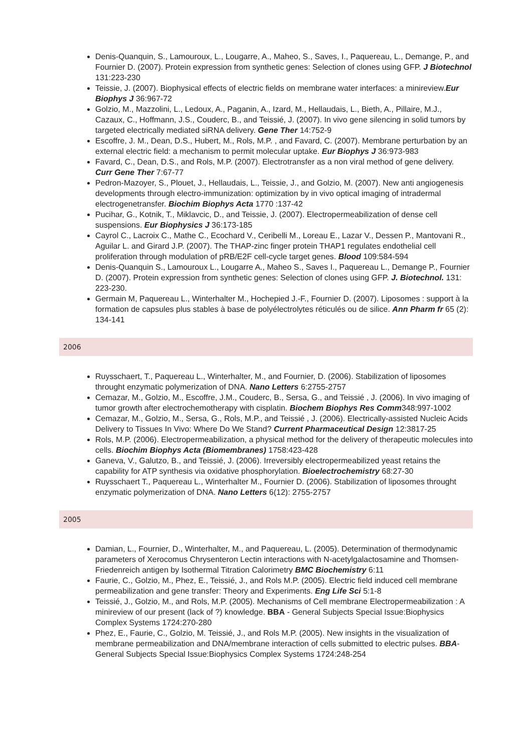Denis-Quanquin, S., Lamouroux, L., Lougarre, A., Maheo, S., Saves, I., Paquereau, L., Demange, P., and Fournier D. (2007). Protein expression from synthetic genes: Selection of clones using GFP. J Biotechnol 131:223-230
Teissie, J. (2007). Biophysical effects of electric fields on membrane water interfaces: a minireview.Eur Biophys J 36:967-72
Golzio, M., Mazzolini, L., Ledoux, A., Paganin, A., Izard, M., Hellaudais, L., Bieth, A., Pillaire, M.J., Cazaux, C., Hoffmann, J.S., Couderc, B., and Teissié, J. (2007). In vivo gene silencing in solid tumors by targeted electrically mediated siRNA delivery. Gene Ther 14:752-9
Escoffre, J. M., Dean, D.S., Hubert, M., Rols, M.P. , and Favard, C. (2007). Membrane perturbation by an external electric field: a mechanism to permit molecular uptake. Eur Biophys J 36:973-983
Favard, C., Dean, D.S., and Rols, M.P. (2007). Electrotransfer as a non viral method of gene delivery. Curr Gene Ther 7:67-77
Pedron-Mazoyer, S., Plouet, J., Hellaudais, L., Teissie, J., and Golzio, M. (2007). New anti angiogenesis developments through electro-immunization: optimization by in vivo optical imaging of intradermal electrogenetransfer. Biochim Biophys Acta 1770 :137-42
Pucihar, G., Kotnik, T., Miklavcic, D., and Teissie, J. (2007). Electropermeabilization of dense cell suspensions. Eur Biophysics J 36:173-185
Cayrol C., Lacroix C., Mathe C., Ecochard V., Ceribelli M., Loreau E., Lazar V., Dessen P., Mantovani R., Aguilar L. and Girard J.P. (2007). The THAP-zinc finger protein THAP1 regulates endothelial cell proliferation through modulation of pRB/E2F cell-cycle target genes. Blood 109:584-594
Denis-Quanquin S., Lamouroux L., Lougarre A., Maheo S., Saves I., Paquereau L., Demange P., Fournier D. (2007). Protein expression from synthetic genes: Selection of clones using GFP. J. Biotechnol. 131: 223-230.
Germain M, Paquereau L., Winterhalter M., Hochepied J.-F., Fournier D. (2007). Liposomes : support à la formation de capsules plus stables à base de polyélectrolytes réticulés ou de silice. Ann Pharm fr 65 (2): 134-141
2006
Ruysschaert, T., Paquereau L., Winterhalter, M., and Fournier, D. (2006). Stabilization of liposomes throught enzymatic polymerization of DNA. Nano Letters 6:2755-2757
Cemazar, M., Golzio, M., Escoffre, J.M., Couderc, B., Sersa, G., and Teissié , J. (2006). In vivo imaging of tumor growth after electrochemotherapy with cisplatin. Biochem Biophys Res Comm348:997-1002
Cemazar, M., Golzio, M., Sersa, G., Rols, M.P., and Teissié , J. (2006). Electrically-assisted Nucleic Acids Delivery to Tissues In Vivo: Where Do We Stand? Current Pharmaceutical Design 12:3817-25
Rols, M.P. (2006). Electropermeabilization, a physical method for the delivery of therapeutic molecules into cells. Biochim Biophys Acta (Biomembranes) 1758:423-428
Ganeva, V., Galutzo, B., and Teissié, J. (2006). Irreversibly electropermeabilized yeast retains the capability for ATP synthesis via oxidative phosphorylation. Bioelectrochemistry 68:27-30
Ruysschaert T., Paquereau L., Winterhalter M., Fournier D. (2006). Stabilization of liposomes throught enzymatic polymerization of DNA. Nano Letters 6(12): 2755-2757
2005
Damian, L., Fournier, D., Winterhalter, M., and Paquereau, L. (2005). Determination of thermodynamic parameters of Xerocomus Chrysenteron Lectin interactions with N-acetylgalactosamine and Thomsen-Friedenreich antigen by Isothermal Titration Calorimetry BMC Biochemistry 6:11
Faurie, C., Golzio, M., Phez, E., Teissié, J., and Rols M.P. (2005). Electric field induced cell membrane permeabilization and gene transfer: Theory and Experiments. Eng Life Sci 5:1-8
Teissié, J., Golzio, M., and Rols, M.P. (2005). Mechanisms of Cell membrane Electropermeabilization : A minireview of our present (lack of ?) knowledge. BBA - General Subjects Special Issue:Biophysics Complex Systems 1724:270-280
Phez, E., Faurie, C., Golzio, M. Teissié, J., and Rols M.P. (2005). New insights in the visualization of membrane permeabilization and DNA/membrane interaction of cells submitted to electric pulses. BBA- General Subjects Special Issue:Biophysics Complex Systems 1724:248-254